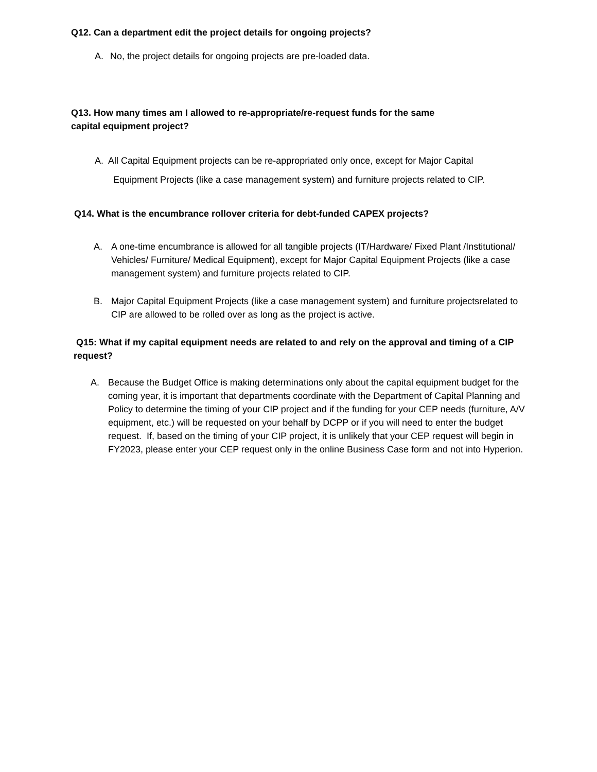Q12. Can a department edit the project details for ongoing projects?
A. No, the project details for ongoing projects are pre-loaded data.
Q13. How many times am I allowed to re-appropriate/re-request funds for the same
capital equipment project?
A. All Capital Equipment projects can be re-appropriated only once, except for Major Capital
Equipment Projects (like a case management system) and furniture projects related to CIP.
Q14. What is the encumbrance rollover criteria for debt-funded CAPEX projects?
A. A one-time encumbrance is allowed for all tangible projects (IT/Hardware/ Fixed Plant /Institutional/ Vehicles/ Furniture/ Medical Equipment), except for Major Capital Equipment Projects (like a case management system) and furniture projects related to CIP.
B. Major Capital Equipment Projects (like a case management system) and furniture projectsrelated to CIP are allowed to be rolled over as long as the project is active.
Q15: What if my capital equipment needs are related to and rely on the approval and timing of a CIP request?
A. Because the Budget Office is making determinations only about the capital equipment budget for the coming year, it is important that departments coordinate with the Department of Capital Planning and Policy to determine the timing of your CIP project and if the funding for your CEP needs (furniture, A/V equipment, etc.) will be requested on your behalf by DCPP or if you will need to enter the budget request. If, based on the timing of your CIP project, it is unlikely that your CEP request will begin in FY2023, please enter your CEP request only in the online Business Case form and not into Hyperion.